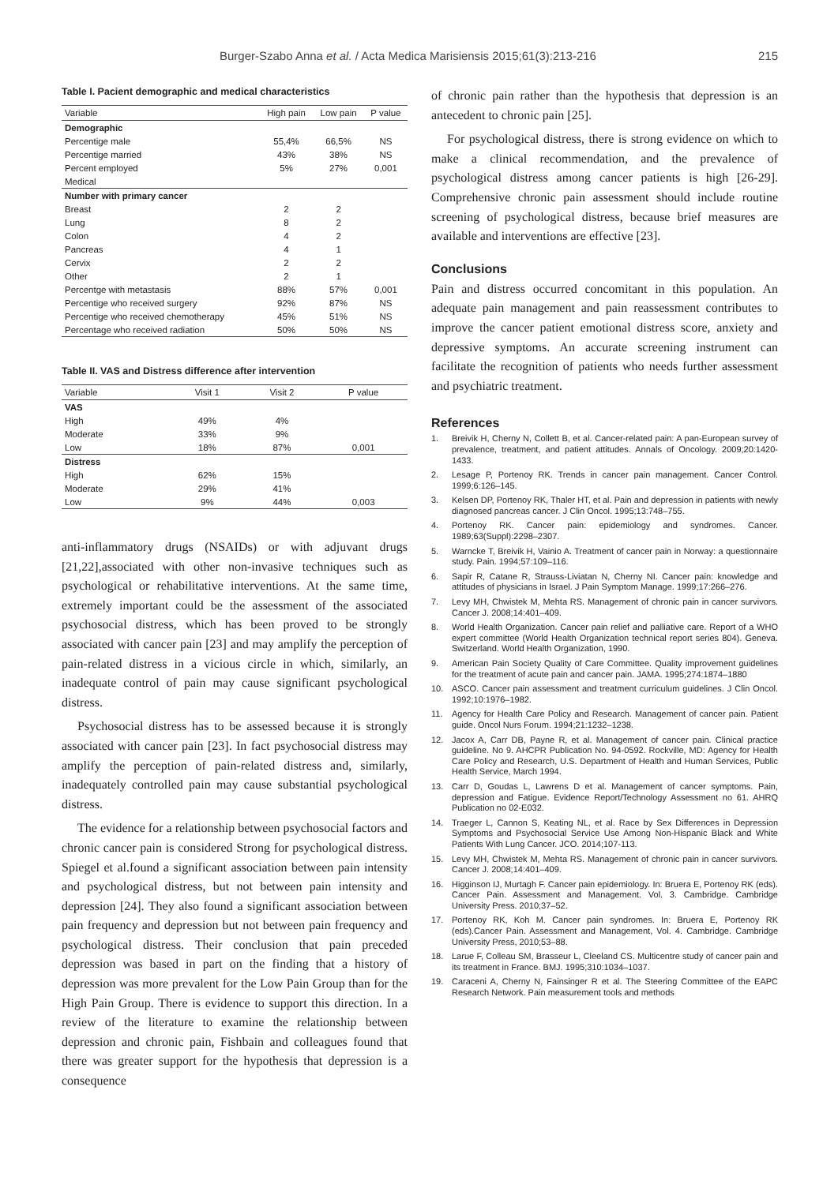Burger-Szabo Anna et al. / Acta Medica Marisiensis 2015;61(3):213-216 215
Table I. Pacient demographic and medical characteristics
| Variable | High pain | Low pain | P value |
| --- | --- | --- | --- |
| Demographic | | | |
| Percentige male | 55,4% | 66,5% | NS |
| Percentige married | 43% | 38% | NS |
| Percent employed | 5% | 27% | 0,001 |
| Medical | | | |
| Number with primary cancer | | | |
| Breast | 2 | 2 | |
| Lung | 8 | 2 | |
| Colon | 4 | 2 | |
| Pancreas | 4 | 1 | |
| Cervix | 2 | 2 | |
| Other | 2 | 1 | |
| Percentge with metastasis | 88% | 57% | 0,001 |
| Percentige who received surgery | 92% | 87% | NS |
| Percentige who received chemotherapy | 45% | 51% | NS |
| Percentage who received radiation | 50% | 50% | NS |
Table II. VAS and Distress difference after intervention
| Variable | Visit 1 | Visit 2 | P value |
| --- | --- | --- | --- |
| VAS | | | |
| High | 49% | 4% | |
| Moderate | 33% | 9% | |
| Low | 18% | 87% | 0,001 |
| Distress | | | |
| High | 62% | 15% | |
| Moderate | 29% | 41% | |
| Low | 9% | 44% | 0,003 |
anti-inflammatory drugs (NSAIDs) or with adjuvant drugs [21,22],associated with other non-invasive techniques such as psychological or rehabilitative interventions. At the same time, extremely important could be the assessment of the associated psychosocial distress, which has been proved to be strongly associated with cancer pain [23] and may amplify the perception of pain-related distress in a vicious circle in which, similarly, an inadequate control of pain may cause significant psychological distress.
Psychosocial distress has to be assessed because it is strongly associated with cancer pain [23]. In fact psychosocial distress may amplify the perception of pain-related distress and, similarly, inadequately controlled pain may cause substantial psychological distress.
The evidence for a relationship between psychosocial factors and chronic cancer pain is considered Strong for psychological distress. Spiegel et al.found a significant association between pain intensity and psychological distress, but not between pain intensity and depression [24]. They also found a significant association between pain frequency and depression but not between pain frequency and psychological distress. Their conclusion that pain preceded depression was based in part on the finding that a history of depression was more prevalent for the Low Pain Group than for the High Pain Group. There is evidence to support this direction. In a review of the literature to examine the relationship between depression and chronic pain, Fishbain and colleagues found that there was greater support for the hypothesis that depression is a consequence
of chronic pain rather than the hypothesis that depression is an antecedent to chronic pain [25].
For psychological distress, there is strong evidence on which to make a clinical recommendation, and the prevalence of psychological distress among cancer patients is high [26-29]. Comprehensive chronic pain assessment should include routine screening of psychological distress, because brief measures are available and interventions are effective [23].
Conclusions
Pain and distress occurred concomitant in this population. An adequate pain management and pain reassessment contributes to improve the cancer patient emotional distress score, anxiety and depressive symptoms. An accurate screening instrument can facilitate the recognition of patients who needs further assessment and psychiatric treatment.
References
1. Breivik H, Cherny N, Collett B, et al. Cancer-related pain: A pan-European survey of prevalence, treatment, and patient attitudes. Annals of Oncology. 2009;20:1420-1433.
2. Lesage P, Portenoy RK. Trends in cancer pain management. Cancer Control. 1999;6:126–145.
3. Kelsen DP, Portenoy RK, Thaler HT, et al. Pain and depression in patients with newly diagnosed pancreas cancer. J Clin Oncol. 1995;13:748–755.
4. Portenoy RK. Cancer pain: epidemiology and syndromes. Cancer. 1989;63(Suppl):2298–2307.
5. Warncke T, Breivik H, Vainio A. Treatment of cancer pain in Norway: a questionnaire study. Pain. 1994;57:109–116.
6. Sapir R, Catane R, Strauss-Liviatan N, Cherny NI. Cancer pain: knowledge and attitudes of physicians in Israel. J Pain Symptom Manage. 1999;17:266–276.
7. Levy MH, Chwistek M, Mehta RS. Management of chronic pain in cancer survivors. Cancer J. 2008;14:401–409.
8. World Health Organization. Cancer pain relief and palliative care. Report of a WHO expert committee (World Health Organization technical report series 804). Geneva. Switzerland. World Health Organization, 1990.
9. American Pain Society Quality of Care Committee. Quality improvement guidelines for the treatment of acute pain and cancer pain. JAMA. 1995;274:1874–1880
10. ASCO. Cancer pain assessment and treatment curriculum guidelines. J Clin Oncol. 1992;10:1976–1982.
11. Agency for Health Care Policy and Research. Management of cancer pain. Patient guide. Oncol Nurs Forum. 1994;21:1232–1238.
12. Jacox A, Carr DB, Payne R, et al. Management of cancer pain. Clinical practice guideline. No 9. AHCPR Publication No. 94-0592. Rockville, MD: Agency for Health Care Policy and Research, U.S. Department of Health and Human Services, Public Health Service, March 1994.
13. Carr D, Goudas L, Lawrens D et al. Management of cancer symptoms. Pain, depression and Fatigue. Evidence Report/Technology Assessment no 61. AHRQ Publication no 02-E032.
14. Traeger L, Cannon S, Keating NL, et al. Race by Sex Differences in Depression Symptoms and Psychosocial Service Use Among Non-Hispanic Black and White Patients With Lung Cancer. JCO. 2014;107-113.
15. Levy MH, Chwistek M, Mehta RS. Management of chronic pain in cancer survivors. Cancer J. 2008;14:401–409.
16. Higginson IJ, Murtagh F. Cancer pain epidemiology. In: Bruera E, Portenoy RK (eds). Cancer Pain. Assessment and Management. Vol. 3. Cambridge. Cambridge University Press. 2010;37–52.
17. Portenoy RK, Koh M. Cancer pain syndromes. In: Bruera E, Portenoy RK (eds).Cancer Pain. Assessment and Management, Vol. 4. Cambridge. Cambridge University Press, 2010;53–88.
18. Larue F, Colleau SM, Brasseur L, Cleeland CS. Multicentre study of cancer pain and its treatment in France. BMJ. 1995;310:1034–1037.
19. Caraceni A, Cherny N, Fainsinger R et al. The Steering Committee of the EAPC Research Network. Pain measurement tools and methods